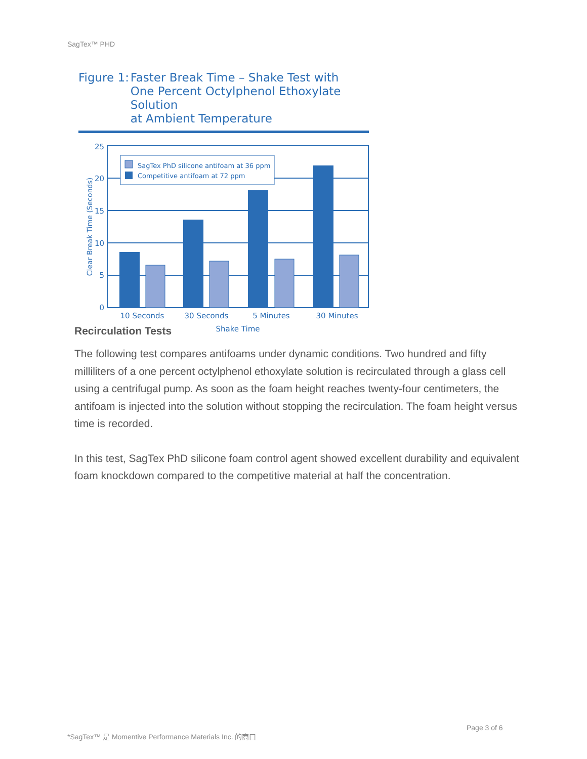SagTex™ PHD
Figure 1:
Faster Break Time – Shake Test with
One Percent Octylphenol Ethoxylate Solution
at Ambient Temperature
25
20
15
10
5
0
Clear Break Time (Seconds)
SagTex PhD silicone antifoam at 36 ppm
Competitive antifoam at 72 ppm
10 Seconds
30 Seconds
5 Minutes
30 Minutes
Shake Time
Recirculation Tests
The following test compares antifoams under dynamic conditions. Two hundred and fifty milliliters of a one percent octylphenol ethoxylate solution is recirculated through a glass cell using a centrifugal pump. As soon as the foam height reaches twenty-four centimeters, the antifoam is injected into the solution without stopping the recirculation. The foam height versus time is recorded.
In this test, SagTex PhD silicone foam control agent showed excellent durability and equivalent foam knockdown compared to the competitive material at half the concentration.
Page 3 of 6
*SagTex™ 是 Momentive Performance Materials Inc. 的商口